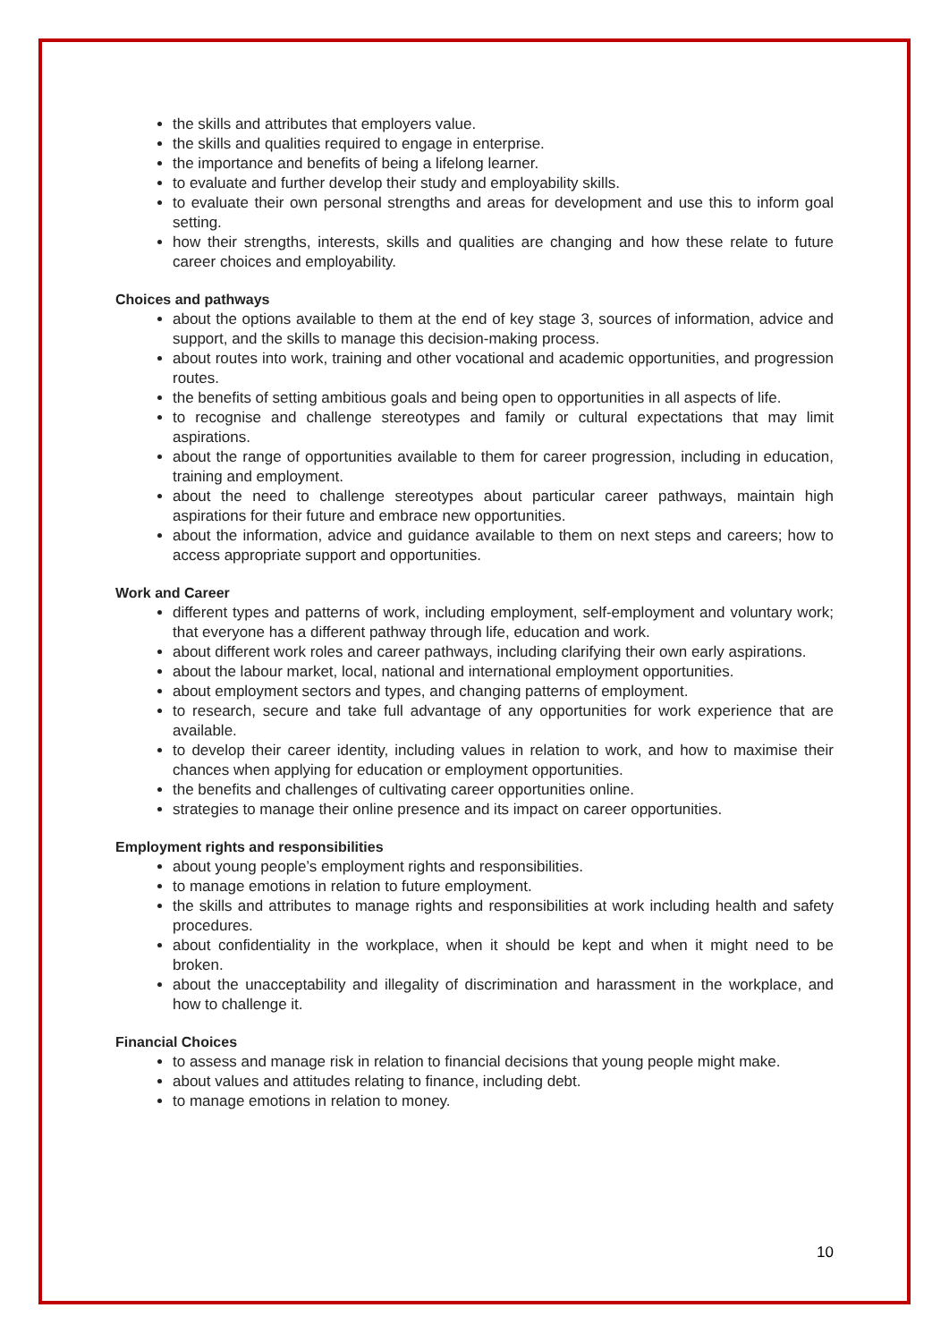the skills and attributes that employers value.
the skills and qualities required to engage in enterprise.
the importance and benefits of being a lifelong learner.
to evaluate and further develop their study and employability skills.
to evaluate their own personal strengths and areas for development and use this to inform goal setting.
how their strengths, interests, skills and qualities are changing and how these relate to future career choices and employability.
Choices and pathways
about the options available to them at the end of key stage 3, sources of information, advice and support, and the skills to manage this decision-making process.
about routes into work, training and other vocational and academic opportunities, and progression routes.
the benefits of setting ambitious goals and being open to opportunities in all aspects of life.
to recognise and challenge stereotypes and family or cultural expectations that may limit aspirations.
about the range of opportunities available to them for career progression, including in education, training and employment.
about the need to challenge stereotypes about particular career pathways, maintain high aspirations for their future and embrace new opportunities.
about the information, advice and guidance available to them on next steps and careers; how to access appropriate support and opportunities.
Work and Career
different types and patterns of work, including employment, self-employment and voluntary work; that everyone has a different pathway through life, education and work.
about different work roles and career pathways, including clarifying their own early aspirations.
about the labour market, local, national and international employment opportunities.
about employment sectors and types, and changing patterns of employment.
to research, secure and take full advantage of any opportunities for work experience that are available.
to develop their career identity, including values in relation to work, and how to maximise their chances when applying for education or employment opportunities.
the benefits and challenges of cultivating career opportunities online.
strategies to manage their online presence and its impact on career opportunities.
Employment rights and responsibilities
about young people’s employment rights and responsibilities.
to manage emotions in relation to future employment.
the skills and attributes to manage rights and responsibilities at work including health and safety procedures.
about confidentiality in the workplace, when it should be kept and when it might need to be broken.
about the unacceptability and illegality of discrimination and harassment in the workplace, and how to challenge it.
Financial Choices
to assess and manage risk in relation to financial decisions that young people might make.
about values and attitudes relating to finance, including debt.
to manage emotions in relation to money.
10